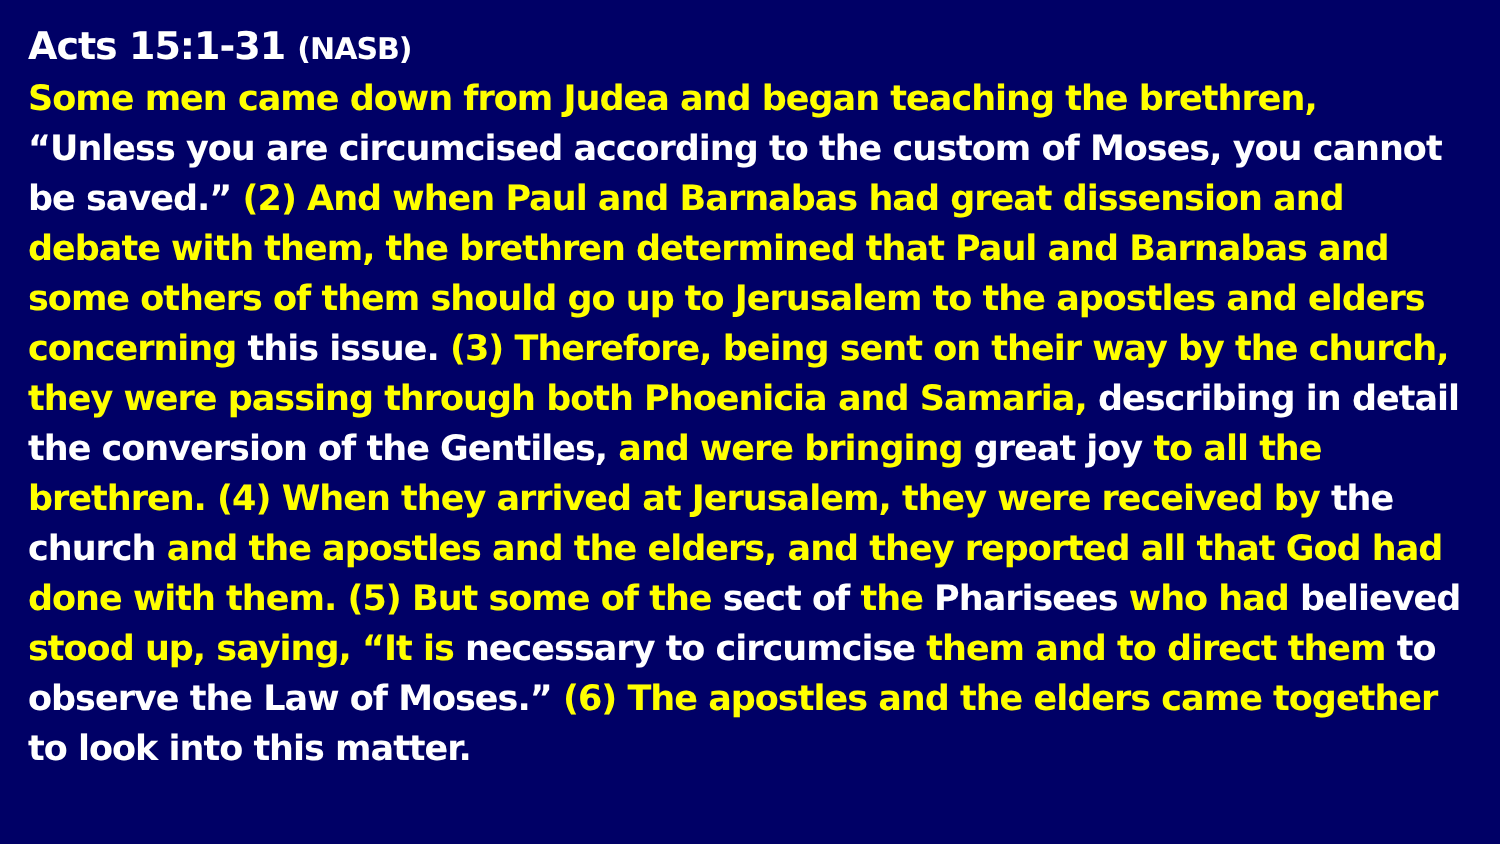Acts 15:1-31 (NASB)
Some men came down from Judea and began teaching the brethren, “Unless you are circumcised according to the custom of Moses, you cannot be saved.” (2) And when Paul and Barnabas had great dissension and debate with them, the brethren determined that Paul and Barnabas and some others of them should go up to Jerusalem to the apostles and elders concerning this issue. (3) Therefore, being sent on their way by the church, they were passing through both Phoenicia and Samaria, describing in detail the conversion of the Gentiles, and were bringing great joy to all the brethren. (4) When they arrived at Jerusalem, they were received by the church and the apostles and the elders, and they reported all that God had done with them. (5) But some of the sect of the Pharisees who had believed stood up, saying, “It is necessary to circumcise them and to direct them to observe the Law of Moses.” (6) The apostles and the elders came together to look into this matter.